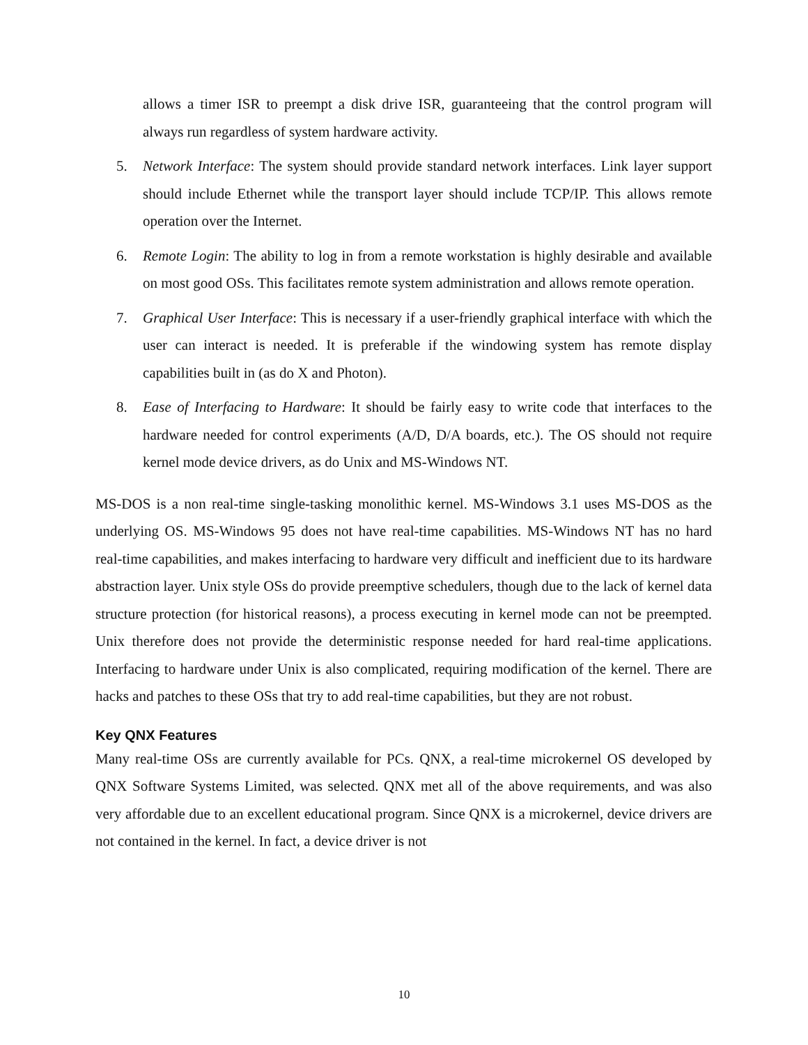allows a timer ISR to preempt a disk drive ISR, guaranteeing that the control program will always run regardless of system hardware activity.
5. Network Interface: The system should provide standard network interfaces. Link layer support should include Ethernet while the transport layer should include TCP/IP. This allows remote operation over the Internet.
6. Remote Login: The ability to log in from a remote workstation is highly desirable and available on most good OSs. This facilitates remote system administration and allows remote operation.
7. Graphical User Interface: This is necessary if a user-friendly graphical interface with which the user can interact is needed. It is preferable if the windowing system has remote display capabilities built in (as do X and Photon).
8. Ease of Interfacing to Hardware: It should be fairly easy to write code that interfaces to the hardware needed for control experiments (A/D, D/A boards, etc.). The OS should not require kernel mode device drivers, as do Unix and MS-Windows NT.
MS-DOS is a non real-time single-tasking monolithic kernel. MS-Windows 3.1 uses MS-DOS as the underlying OS. MS-Windows 95 does not have real-time capabilities. MS-Windows NT has no hard real-time capabilities, and makes interfacing to hardware very difficult and inefficient due to its hardware abstraction layer. Unix style OSs do provide preemptive schedulers, though due to the lack of kernel data structure protection (for historical reasons), a process executing in kernel mode can not be preempted. Unix therefore does not provide the deterministic response needed for hard real-time applications. Interfacing to hardware under Unix is also complicated, requiring modification of the kernel. There are hacks and patches to these OSs that try to add real-time capabilities, but they are not robust.
Key QNX Features
Many real-time OSs are currently available for PCs. QNX, a real-time microkernel OS developed by QNX Software Systems Limited, was selected. QNX met all of the above requirements, and was also very affordable due to an excellent educational program. Since QNX is a microkernel, device drivers are not contained in the kernel. In fact, a device driver is not
10